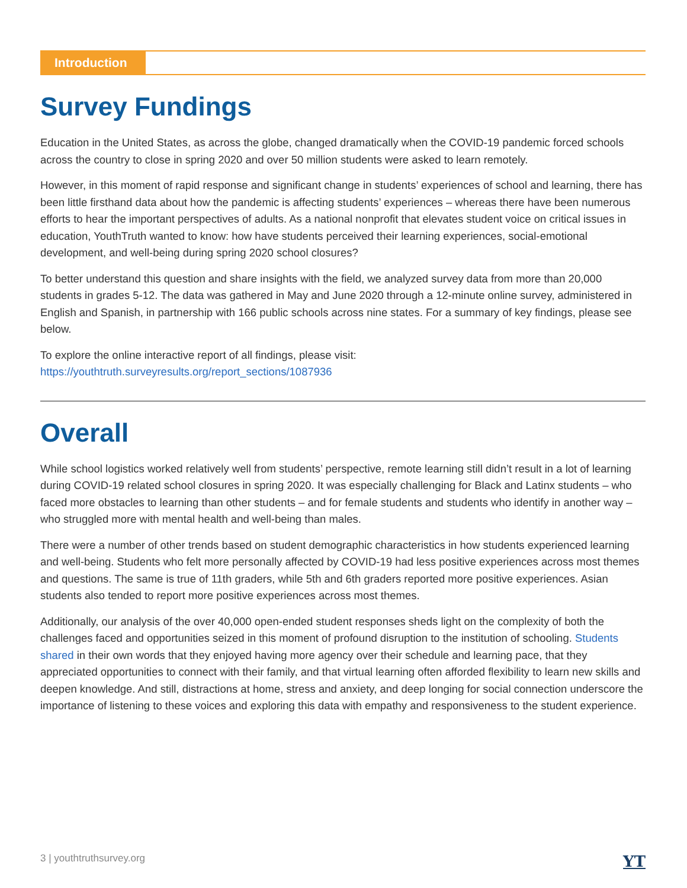Introduction
Survey Fundings
Education in the United States, as across the globe, changed dramatically when the COVID-19 pandemic forced schools across the country to close in spring 2020 and over 50 million students were asked to learn remotely.
However, in this moment of rapid response and significant change in students’ experiences of school and learning, there has been little firsthand data about how the pandemic is affecting students’ experiences – whereas there have been numerous efforts to hear the important perspectives of adults. As a national nonprofit that elevates student voice on critical issues in education, YouthTruth wanted to know: how have students perceived their learning experiences, social-emotional development, and well-being during spring 2020 school closures?
To better understand this question and share insights with the field, we analyzed survey data from more than 20,000 students in grades 5-12. The data was gathered in May and June 2020 through a 12-minute online survey, administered in English and Spanish, in partnership with 166 public schools across nine states. For a summary of key findings, please see below.
To explore the online interactive report of all findings, please visit:
https://youthtruth.surveyresults.org/report_sections/1087936
Overall
While school logistics worked relatively well from students’ perspective, remote learning still didn’t result in a lot of learning during COVID-19 related school closures in spring 2020. It was especially challenging for Black and Latinx students – who faced more obstacles to learning than other students – and for female students and students who identify in another way – who struggled more with mental health and well-being than males.
There were a number of other trends based on student demographic characteristics in how students experienced learning and well-being. Students who felt more personally affected by COVID-19 had less positive experiences across most themes and questions. The same is true of 11th graders, while 5th and 6th graders reported more positive experiences. Asian students also tended to report more positive experiences across most themes.
Additionally, our analysis of the over 40,000 open-ended student responses sheds light on the complexity of both the challenges faced and opportunities seized in this moment of profound disruption to the institution of schooling. Students shared in their own words that they enjoyed having more agency over their schedule and learning pace, that they appreciated opportunities to connect with their family, and that virtual learning often afforded flexibility to learn new skills and deepen knowledge. And still, distractions at home, stress and anxiety, and deep longing for social connection underscore the importance of listening to these voices and exploring this data with empathy and responsiveness to the student experience.
3 | youthtruthsurvey.org YT